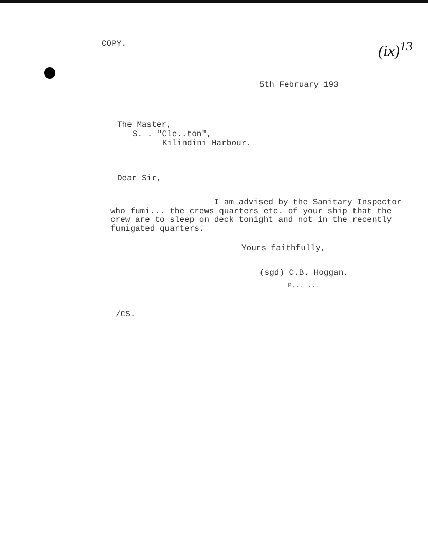COPY. (ix)<sup>13</sup>
5th February 193
The Master,
S. . "Cle..ton",
Kilindini Harbour.
Dear Sir,
I am advised by the Sanitary Inspector who fumi... the crews quarters etc. of your ship that the crew are to sleep on deck tonight and not in the recently fumigated quarters.
Yours faithfully,
(sgd) C.B. Hoggan.
P... ...
/CS.